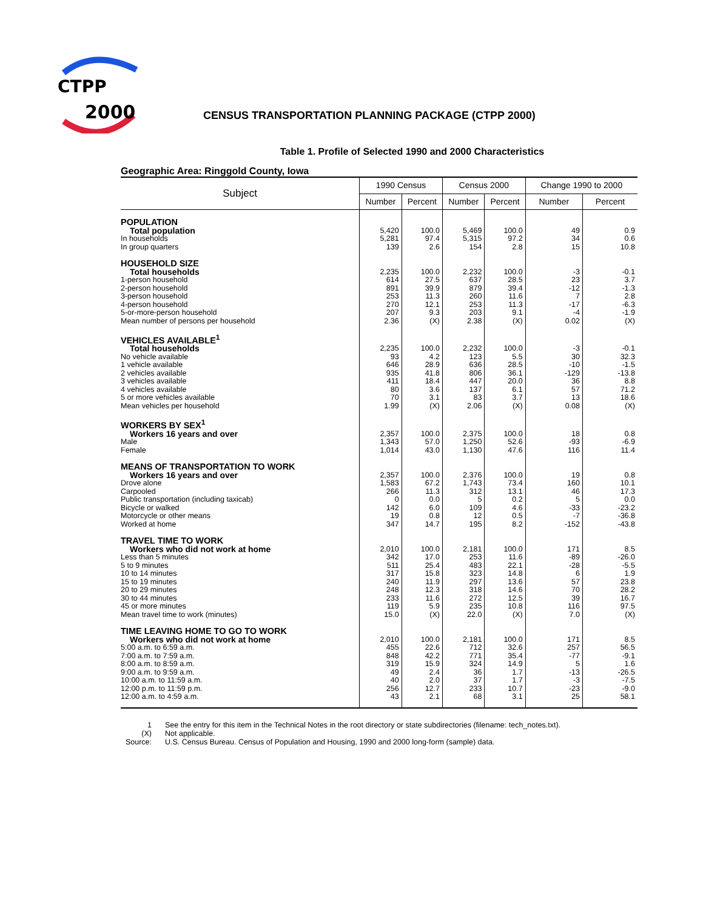CTPP
2000
CENSUS TRANSPORTATION PLANNING PACKAGE (CTPP 2000)
Table 1. Profile of Selected 1990 and 2000 Characteristics
Geographic Area: Ringgold County, Iowa
| Subject | 1990 Census | | Census 2000 | | Change 1990 to 2000 | |
| --- | --- | --- | --- | --- | --- | --- |
| | Number | Percent | Number | Percent | Number | Percent |
| POPULATION | | | | | | |
| Total population | 5,420 | 100.0 | 5,469 | 100.0 | 49 | 0.9 |
| In households | 5,281 | 97.4 | 5,315 | 97.2 | 34 | 0.6 |
| In group quarters | 139 | 2.6 | 154 | 2.8 | 15 | 10.8 |
| HOUSEHOLD SIZE | | | | | | |
| Total households | 2,235 | 100.0 | 2,232 | 100.0 | -3 | -0.1 |
| 1-person household | 614 | 27.5 | 637 | 28.5 | 23 | 3.7 |
| 2-person household | 891 | 39.9 | 879 | 39.4 | -12 | -1.3 |
| 3-person household | 253 | 11.3 | 260 | 11.6 | 7 | 2.8 |
| 4-person household | 270 | 12.1 | 253 | 11.3 | -17 | -6.3 |
| 5-or-more-person household | 207 | 9.3 | 203 | 9.1 | -4 | -1.9 |
| Mean number of persons per household | 2.36 | (X) | 2.38 | (X) | 0.02 | (X) |
| VEHICLES AVAILABLE<sup>1</sup> | | | | | | |
| Total households | 2,235 | 100.0 | 2,232 | 100.0 | -3 | -0.1 |
| No vehicle available | 93 | 4.2 | 123 | 5.5 | 30 | 32.3 |
| 1 vehicle available | 646 | 28.9 | 636 | 28.5 | -10 | -1.5 |
| 2 vehicles available | 935 | 41.8 | 806 | 36.1 | -129 | -13.8 |
| 3 vehicles available | 411 | 18.4 | 447 | 20.0 | 36 | 8.8 |
| 4 vehicles available | 80 | 3.6 | 137 | 6.1 | 57 | 71.2 |
| 5 or more vehicles available | 70 | 3.1 | 83 | 3.7 | 13 | 18.6 |
| Mean vehicles per household | 1.99 | (X) | 2.06 | (X) | 0.08 | (X) |
| WORKERS BY SEX<sup>1</sup> | | | | | | |
| Workers 16 years and over | 2,357 | 100.0 | 2,375 | 100.0 | 18 | 0.8 |
| Male | 1,343 | 57.0 | 1,250 | 52.6 | -93 | -6.9 |
| Female | 1,014 | 43.0 | 1,130 | 47.6 | 116 | 11.4 |
| MEANS OF TRANSPORTATION TO WORK | | | | | | |
| Workers 16 years and over | 2,357 | 100.0 | 2,376 | 100.0 | 19 | 0.8 |
| Drove alone | 1,583 | 67.2 | 1,743 | 73.4 | 160 | 10.1 |
| Carpooled | 266 | 11.3 | 312 | 13.1 | 46 | 17.3 |
| Public transportation (including taxicab) | 0 | 0.0 | 5 | 0.2 | 5 | 0.0 |
| Bicycle or walked | 142 | 6.0 | 109 | 4.6 | -33 | -23.2 |
| Motorcycle or other means | 19 | 0.8 | 12 | 0.5 | -7 | -36.8 |
| Worked at home | 347 | 14.7 | 195 | 8.2 | -152 | -43.8 |
| TRAVEL TIME TO WORK | | | | | | |
| Workers who did not work at home | 2,010 | 100.0 | 2,181 | 100.0 | 171 | 8.5 |
| Less than 5 minutes | 342 | 17.0 | 253 | 11.6 | -89 | -26.0 |
| 5 to 9 minutes | 511 | 25.4 | 483 | 22.1 | -28 | -5.5 |
| 10 to 14 minutes | 317 | 15.8 | 323 | 14.8 | 6 | 1.9 |
| 15 to 19 minutes | 240 | 11.9 | 297 | 13.6 | 57 | 23.8 |
| 20 to 29 minutes | 248 | 12.3 | 318 | 14.6 | 70 | 28.2 |
| 30 to 44 minutes | 233 | 11.6 | 272 | 12.5 | 39 | 16.7 |
| 45 or more minutes | 119 | 5.9 | 235 | 10.8 | 116 | 97.5 |
| Mean travel time to work (minutes) | 15.0 | (X) | 22.0 | (X) | 7.0 | (X) |
| TIME LEAVING HOME TO GO TO WORK | | | | | | |
| Workers who did not work at home | 2,010 | 100.0 | 2,181 | 100.0 | 171 | 8.5 |
| 5:00 a.m. to 6:59 a.m. | 455 | 22.6 | 712 | 32.6 | 257 | 56.5 |
| 7:00 a.m. to 7:59 a.m. | 848 | 42.2 | 771 | 35.4 | -77 | -9.1 |
| 8:00 a.m. to 8:59 a.m. | 319 | 15.9 | 324 | 14.9 | 5 | 1.6 |
| 9:00 a.m. to 9:59 a.m. | 49 | 2.4 | 36 | 1.7 | -13 | -26.5 |
| 10:00 a.m. to 11:59 a.m. | 40 | 2.0 | 37 | 1.7 | -3 | -7.5 |
| 12:00 p.m. to 11:59 p.m. | 256 | 12.7 | 233 | 10.7 | -23 | -9.0 |
| 12:00 a.m. to 4:59 a.m. | 43 | 2.1 | 68 | 3.1 | 25 | 58.1 |
1
See the entry for this item in the Technical Notes in the root directory or state subdirectories (filename: tech_notes.txt).
(X)
Not applicable.
Source:
U.S. Census Bureau. Census of Population and Housing, 1990 and 2000 long-form (sample) data.